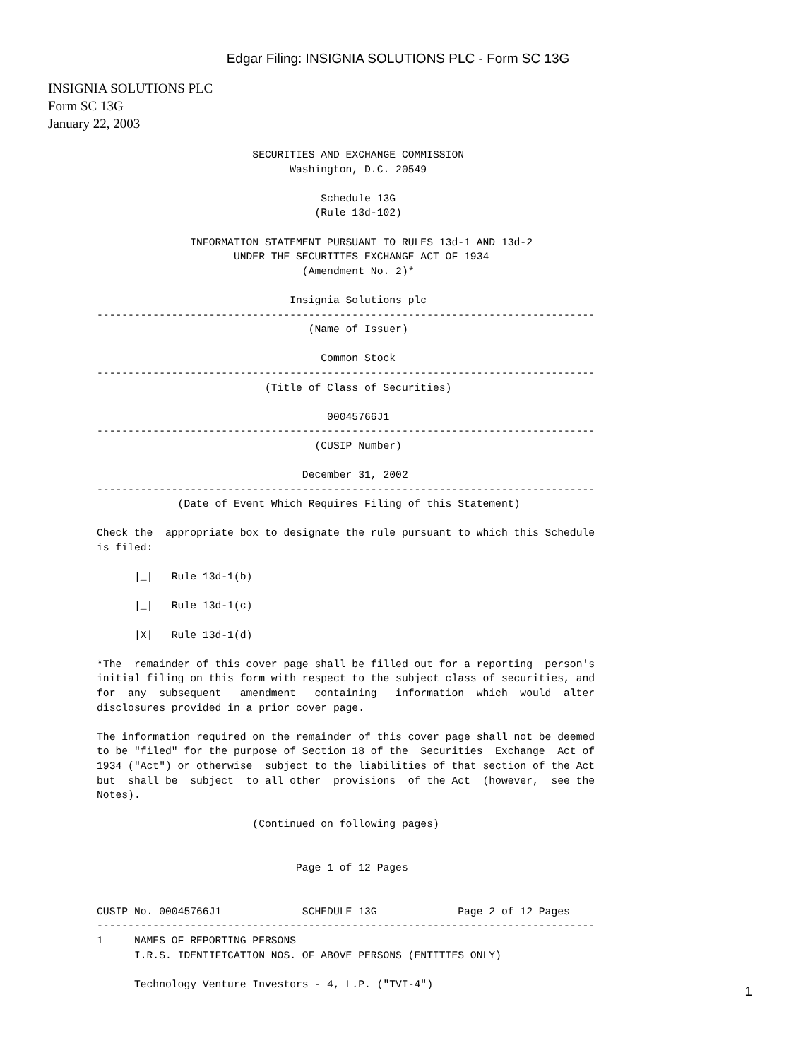Edgar Filing: INSIGNIA SOLUTIONS PLC - Form SC 13G
INSIGNIA SOLUTIONS PLC
Form SC 13G
January 22, 2003
                         SECURITIES AND EXCHANGE COMMISSION
                               Washington, D.C. 20549

                                    Schedule 13G
                                   (Rule 13d-102)

               INFORMATION STATEMENT PURSUANT TO RULES 13d-1 AND 13d-2
                      UNDER THE SECURITIES EXCHANGE ACT OF 1934
                                 (Amendment No. 2)*

                               Insignia Solutions plc
--------------------------------------------------------------------------------
                                  (Name of Issuer)

                                    Common Stock
--------------------------------------------------------------------------------
                           (Title of Class of Securities)

                                     00045766J1
--------------------------------------------------------------------------------
                                   (CUSIP Number)

                                 December 31, 2002
--------------------------------------------------------------------------------
             (Date of Event Which Requires Filing of this Statement)

Check the  appropriate box to designate the rule pursuant to which this Schedule
is filed:

      |_|   Rule 13d-1(b)

      |_|   Rule 13d-1(c)

      |X|   Rule 13d-1(d)

*The  remainder of this cover page shall be filled out for a reporting  person's
initial filing on this form with respect to the subject class of securities, and
for  any  subsequent   amendment   containing   information  which  would  alter
disclosures provided in a prior cover page.

The information required on the remainder of this cover page shall not be deemed
to be "filed" for the purpose of Section 18 of the  Securities  Exchange  Act of
1934 ("Act") or otherwise  subject to the liabilities of that section of the Act
but  shall be  subject  to all other  provisions  of the Act  (however,  see the
Notes).

                         (Continued on following pages)


                                Page 1 of 12 Pages


CUSIP No. 00045766J1             SCHEDULE 13G             Page 2 of 12 Pages
--------------------------------------------------------------------------------
1     NAMES OF REPORTING PERSONS
      I.R.S. IDENTIFICATION NOS. OF ABOVE PERSONS (ENTITIES ONLY)

      Technology Venture Investors - 4, L.P. ("TVI-4")
1